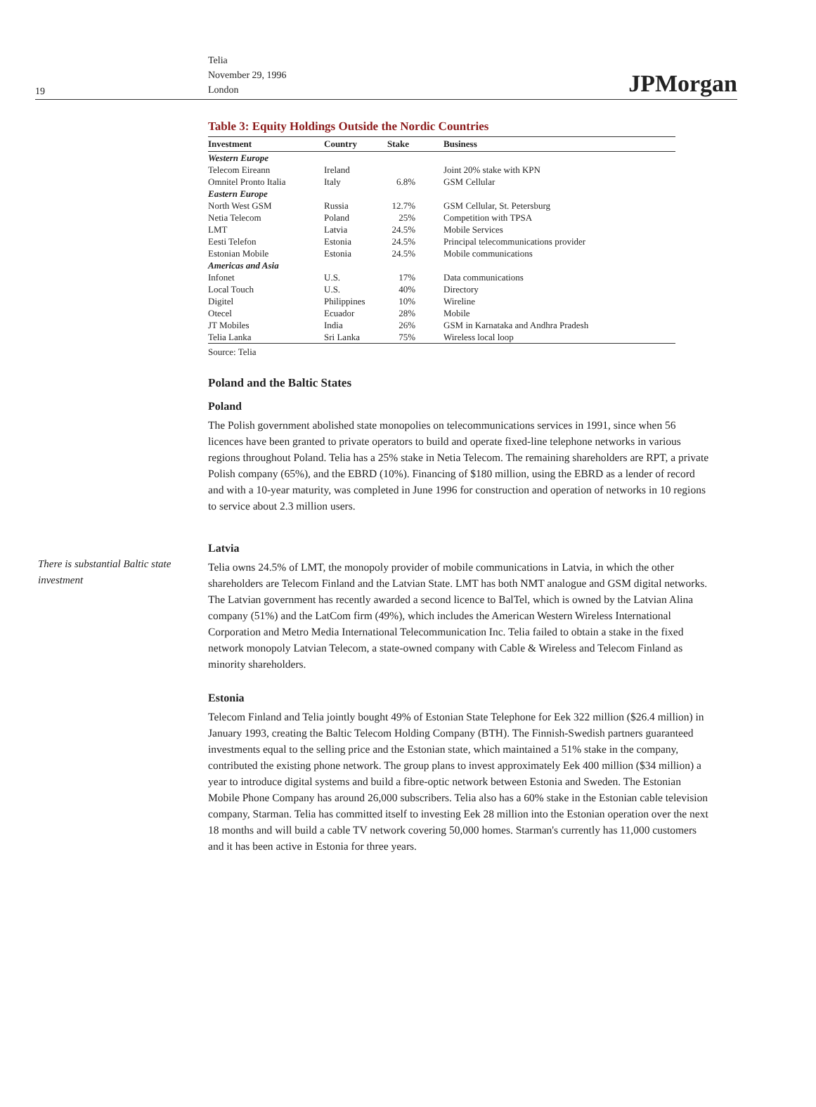19
Telia
November 29, 1996
London
JPMorgan
Table 3: Equity Holdings Outside the Nordic Countries
| Investment | Country | Stake | Business |
| --- | --- | --- | --- |
| Western Europe | | | |
| Telecom Eireann | Ireland | | Joint 20% stake with KPN |
| Omnitel Pronto Italia | Italy | 6.8% | GSM Cellular |
| Eastern Europe | | | |
| North West GSM | Russia | 12.7% | GSM Cellular, St. Petersburg |
| Netia Telecom | Poland | 25% | Competition with TPSA |
| LMT | Latvia | 24.5% | Mobile Services |
| Eesti Telefon | Estonia | 24.5% | Principal telecommunications provider |
| Estonian Mobile | Estonia | 24.5% | Mobile communications |
| Americas and Asia | | | |
| Infonet | U.S. | 17% | Data communications |
| Local Touch | U.S. | 40% | Directory |
| Digitel | Philippines | 10% | Wireline |
| Otecel | Ecuador | 28% | Mobile |
| JT Mobiles | India | 26% | GSM in Karnataka and Andhra Pradesh |
| Telia Lanka | Sri Lanka | 75% | Wireless local loop |
Source: Telia
Poland and the Baltic States
Poland
The Polish government abolished state monopolies on telecommunications services in 1991, since when 56 licences have been granted to private operators to build and operate fixed-line telephone networks in various regions throughout Poland. Telia has a 25% stake in Netia Telecom. The remaining shareholders are RPT, a private Polish company (65%), and the EBRD (10%). Financing of $180 million, using the EBRD as a lender of record and with a 10-year maturity, was completed in June 1996 for construction and operation of networks in 10 regions to service about 2.3 million users.
There is substantial Baltic state investment
Latvia
Telia owns 24.5% of LMT, the monopoly provider of mobile communications in Latvia, in which the other shareholders are Telecom Finland and the Latvian State. LMT has both NMT analogue and GSM digital networks. The Latvian government has recently awarded a second licence to BalTel, which is owned by the Latvian Alina company (51%) and the LatCom firm (49%), which includes the American Western Wireless International Corporation and Metro Media International Telecommunication Inc. Telia failed to obtain a stake in the fixed network monopoly Latvian Telecom, a state-owned company with Cable & Wireless and Telecom Finland as minority shareholders.
Estonia
Telecom Finland and Telia jointly bought 49% of Estonian State Telephone for Eek 322 million ($26.4 million) in January 1993, creating the Baltic Telecom Holding Company (BTH). The Finnish-Swedish partners guaranteed investments equal to the selling price and the Estonian state, which maintained a 51% stake in the company, contributed the existing phone network. The group plans to invest approximately Eek 400 million ($34 million) a year to introduce digital systems and build a fibre-optic network between Estonia and Sweden. The Estonian Mobile Phone Company has around 26,000 subscribers. Telia also has a 60% stake in the Estonian cable television company, Starman. Telia has committed itself to investing Eek 28 million into the Estonian operation over the next 18 months and will build a cable TV network covering 50,000 homes. Starman's currently has 11,000 customers and it has been active in Estonia for three years.